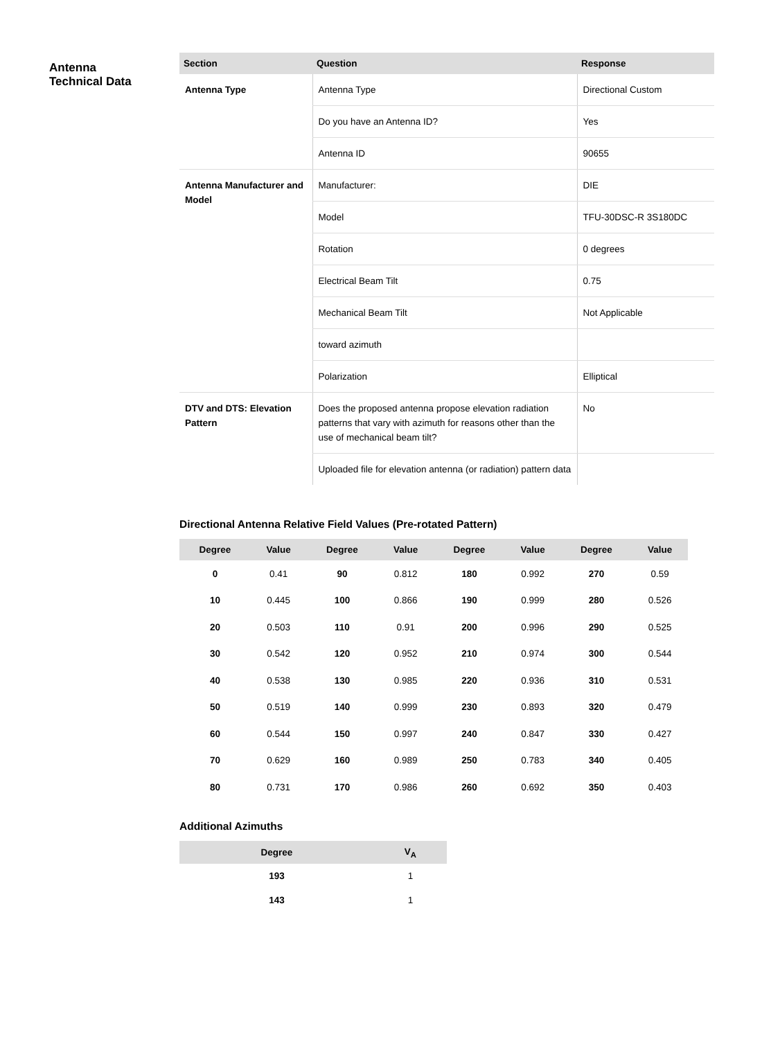Antenna
Technical Data
| Section | Question | Response |
| --- | --- | --- |
| Antenna Type | Antenna Type | Directional Custom |
| | Do you have an Antenna ID? | Yes |
| | Antenna ID | 90655 |
| Antenna Manufacturer and Model | Manufacturer: | DIE |
| | Model | TFU-30DSC-R 3S180DC |
| | Rotation | 0 degrees |
| | Electrical Beam Tilt | 0.75 |
| | Mechanical Beam Tilt | Not Applicable |
| | toward azimuth | |
| | Polarization | Elliptical |
| DTV and DTS: Elevation Pattern | Does the proposed antenna propose elevation radiation patterns that vary with azimuth for reasons other than the use of mechanical beam tilt? | No |
| | Uploaded file for elevation antenna (or radiation) pattern data | |
Directional Antenna Relative Field Values (Pre-rotated Pattern)
| Degree | Value | Degree | Value | Degree | Value | Degree | Value |
| --- | --- | --- | --- | --- | --- | --- | --- |
| 0 | 0.41 | 90 | 0.812 | 180 | 0.992 | 270 | 0.59 |
| 10 | 0.445 | 100 | 0.866 | 190 | 0.999 | 280 | 0.526 |
| 20 | 0.503 | 110 | 0.91 | 200 | 0.996 | 290 | 0.525 |
| 30 | 0.542 | 120 | 0.952 | 210 | 0.974 | 300 | 0.544 |
| 40 | 0.538 | 130 | 0.985 | 220 | 0.936 | 310 | 0.531 |
| 50 | 0.519 | 140 | 0.999 | 230 | 0.893 | 320 | 0.479 |
| 60 | 0.544 | 150 | 0.997 | 240 | 0.847 | 330 | 0.427 |
| 70 | 0.629 | 160 | 0.989 | 250 | 0.783 | 340 | 0.405 |
| 80 | 0.731 | 170 | 0.986 | 260 | 0.692 | 350 | 0.403 |
Additional Azimuths
| Degree | V<sub>A</sub> |
| --- | --- |
| 193 | 1 |
| 143 | 1 |